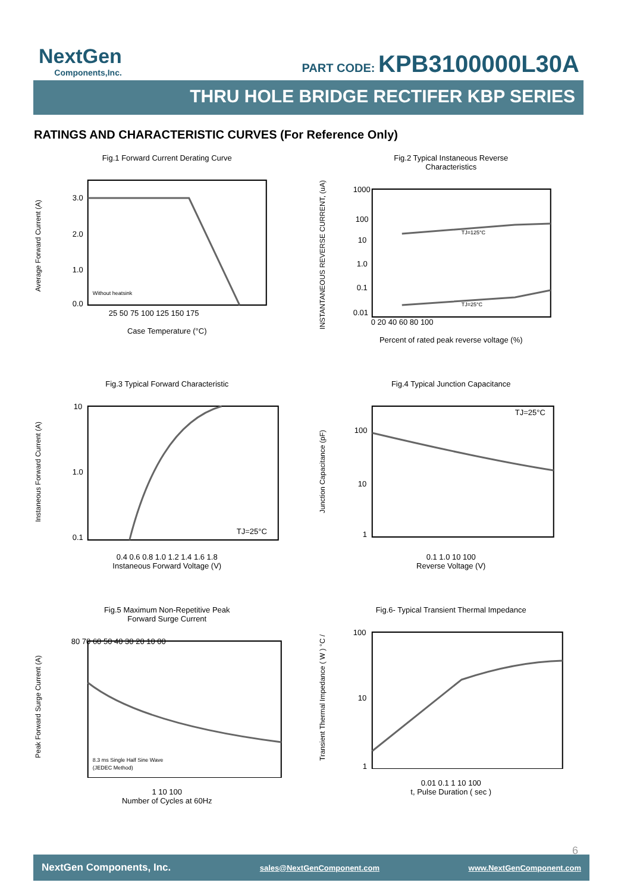NextGen
Components,Inc.
PART CODE: KPB3100000L30A
THRU HOLE BRIDGE RECTIFER KBP SERIES
RATINGS AND CHARACTERISTIC CURVES (For Reference Only)
Fig.1 Forward Current Derating Curve
Average Forward Current (A)
3.0
2.0
1.0
0.0
Without heatsink
25 50 75 100 125 150 175
Case Temperature (°C)
Fig.2 Typical Instaneous Reverse
Characteristics
INSTANTANEOUS REVERSE CURRENT, (uA)
TJ=125°C
TJ=25°C
1000
100
10
1.0
0.1
0.01
0 20 40 60 80 100
Percent of rated peak reverse voltage (%)
Fig.3 Typical Forward Characteristic
Instaneous Forward Current (A)
10
1.0
0.1
TJ=25°C
0.4 0.6 0.8 1.0 1.2 1.4 1.6 1.8
Instaneous Forward Voltage (V)
Fig.4 Typical Junction Capacitance
Junction Capacitance (pF)
100
10
1
TJ=25°C
0.1 1.0 10 100
Reverse Voltage (V)
Fig.5 Maximum Non-Repetitive Peak
Forward Surge Current
Peak Forward Surge Current (A)
8.3 ms Single Half Sine Wave
(JEDEC Method)
80 70 60 50 40 30 20 10 00
1 10 100
Number of Cycles at 60Hz
Fig.6- Typical Transient Thermal Impedance
Transient Thermal Impedance ( W ) °C /
100
10
1
0.01 0.1 1 10 100
t, Pulse Duration ( sec )
6
NextGen Components, Inc. sales@NextGenComponent.com www.NextGenComponent.com